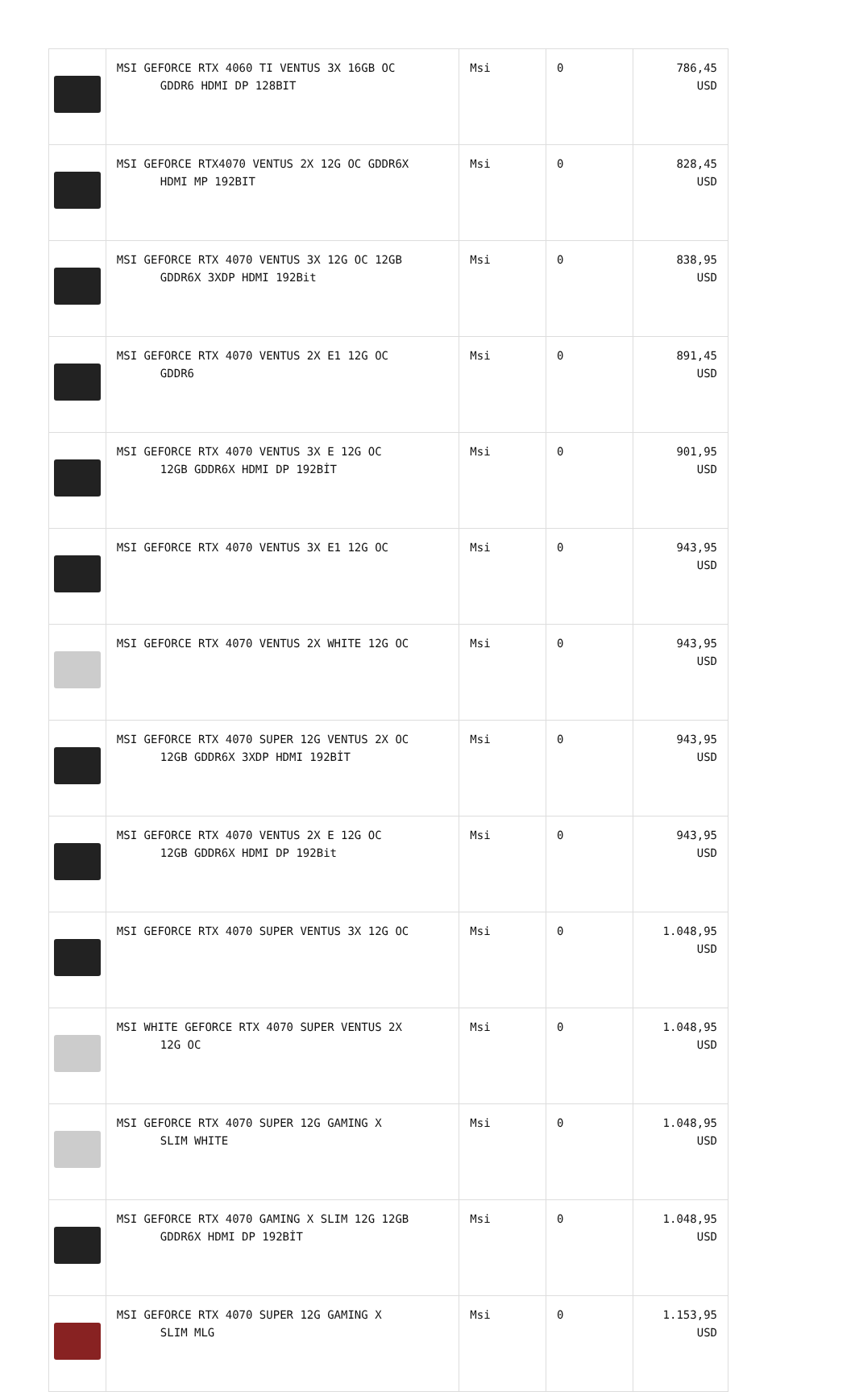| | MSI GEFORCE RTX 4060 TI VENTUS 3X 16GB OC GDDR6 HDMI DP 128BIT | Msi | 0 | 786,45 USD |
| | MSI GEFORCE RTX4070 VENTUS 2X 12G OC GDDR6X HDMI MP 192BIT | Msi | 0 | 828,45 USD |
| | MSI GEFORCE RTX 4070 VENTUS 3X 12G OC 12GB GDDR6X 3XDP HDMI 192Bit | Msi | 0 | 838,95 USD |
| | MSI GEFORCE RTX 4070 VENTUS 2X E1 12G OC GDDR6 | Msi | 0 | 891,45 USD |
| | MSI GEFORCE RTX 4070 VENTUS 3X E 12G OC 12GB GDDR6X HDMI DP 192BİT | Msi | 0 | 901,95 USD |
| | MSI GEFORCE RTX 4070 VENTUS 3X E1 12G OC | Msi | 0 | 943,95 USD |
| | MSI GEFORCE RTX 4070 VENTUS 2X WHITE 12G OC | Msi | 0 | 943,95 USD |
| | MSI GEFORCE RTX 4070 SUPER 12G VENTUS 2X OC 12GB GDDR6X 3XDP HDMI 192BİT | Msi | 0 | 943,95 USD |
| | MSI GEFORCE RTX 4070 VENTUS 2X E 12G OC 12GB GDDR6X HDMI DP 192Bit | Msi | 0 | 943,95 USD |
| | MSI GEFORCE RTX 4070 SUPER VENTUS 3X 12G OC | Msi | 0 | 1.048,95 USD |
| | MSI WHITE GEFORCE RTX 4070 SUPER VENTUS 2X 12G OC | Msi | 0 | 1.048,95 USD |
| | MSI GEFORCE RTX 4070 SUPER 12G GAMING X SLIM WHITE | Msi | 0 | 1.048,95 USD |
| | MSI GEFORCE RTX 4070 GAMING X SLIM 12G 12GB GDDR6X HDMI DP 192BİT | Msi | 0 | 1.048,95 USD |
| | MSI GEFORCE RTX 4070 SUPER 12G GAMING X SLIM MLG | Msi | 0 | 1.153,95 USD |